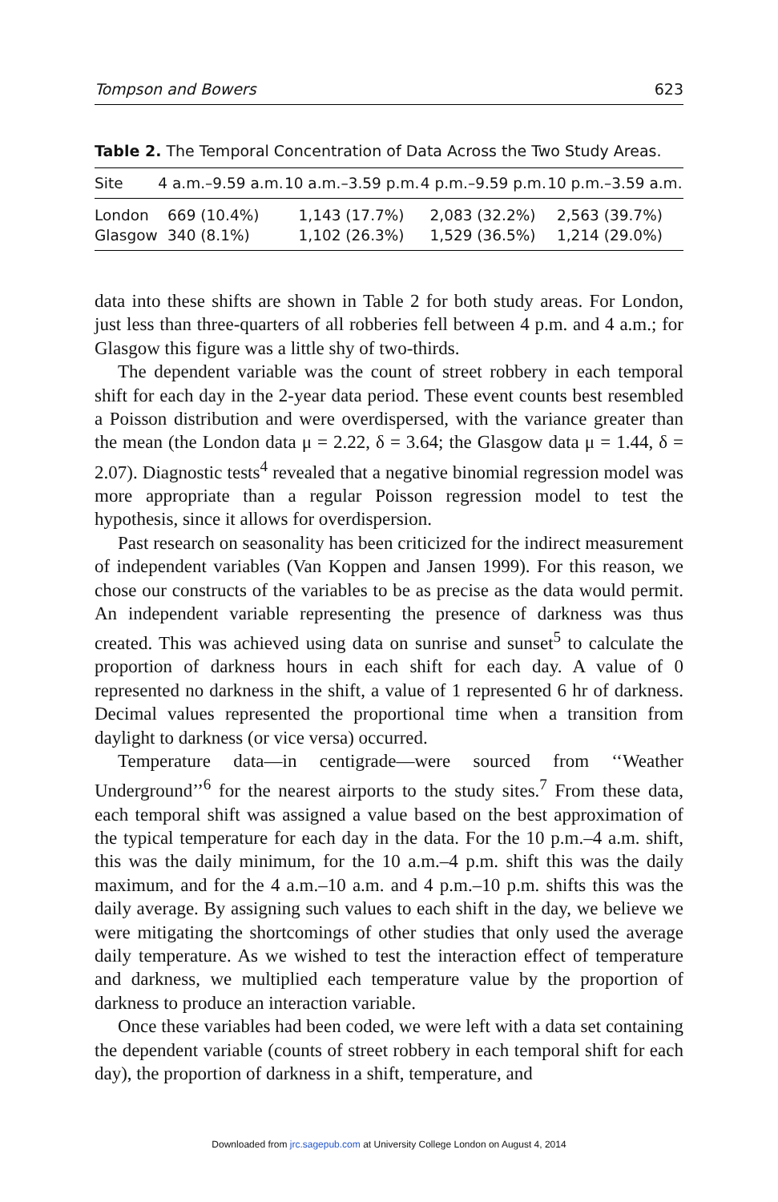Tompson and Bowers 623
Table 2. The Temporal Concentration of Data Across the Two Study Areas.
| Site | 4 a.m.–9.59 a.m. | 10 a.m.–3.59 p.m. | 4 p.m.–9.59 p.m. | 10 p.m.–3.59 a.m. |
| --- | --- | --- | --- | --- |
| London | 669 (10.4%) | 1,143 (17.7%) | 2,083 (32.2%) | 2,563 (39.7%) |
| Glasgow | 340 (8.1%) | 1,102 (26.3%) | 1,529 (36.5%) | 1,214 (29.0%) |
data into these shifts are shown in Table 2 for both study areas. For London, just less than three-quarters of all robberies fell between 4 p.m. and 4 a.m.; for Glasgow this figure was a little shy of two-thirds.
The dependent variable was the count of street robbery in each temporal shift for each day in the 2-year data period. These event counts best resembled a Poisson distribution and were overdispersed, with the variance greater than the mean (the London data μ = 2.22, δ = 3.64; the Glasgow data μ = 1.44, δ = 2.07). Diagnostic tests<sup>4</sup> revealed that a negative binomial regression model was more appropriate than a regular Poisson regression model to test the hypothesis, since it allows for overdispersion.
Past research on seasonality has been criticized for the indirect measurement of independent variables (Van Koppen and Jansen 1999). For this reason, we chose our constructs of the variables to be as precise as the data would permit. An independent variable representing the presence of darkness was thus created. This was achieved using data on sunrise and sunset<sup>5</sup> to calculate the proportion of darkness hours in each shift for each day. A value of 0 represented no darkness in the shift, a value of 1 represented 6 hr of darkness. Decimal values represented the proportional time when a transition from daylight to darkness (or vice versa) occurred.
Temperature data—in centigrade—were sourced from ‘‘Weather Underground’’<sup>6</sup> for the nearest airports to the study sites.<sup>7</sup> From these data, each temporal shift was assigned a value based on the best approximation of the typical temperature for each day in the data. For the 10 p.m.–4 a.m. shift, this was the daily minimum, for the 10 a.m.–4 p.m. shift this was the daily maximum, and for the 4 a.m.–10 a.m. and 4 p.m.–10 p.m. shifts this was the daily average. By assigning such values to each shift in the day, we believe we were mitigating the shortcomings of other studies that only used the average daily temperature. As we wished to test the interaction effect of temperature and darkness, we multiplied each temperature value by the proportion of darkness to produce an interaction variable.
Once these variables had been coded, we were left with a data set containing the dependent variable (counts of street robbery in each temporal shift for each day), the proportion of darkness in a shift, temperature, and
Downloaded from jrc.sagepub.com at University College London on August 4, 2014